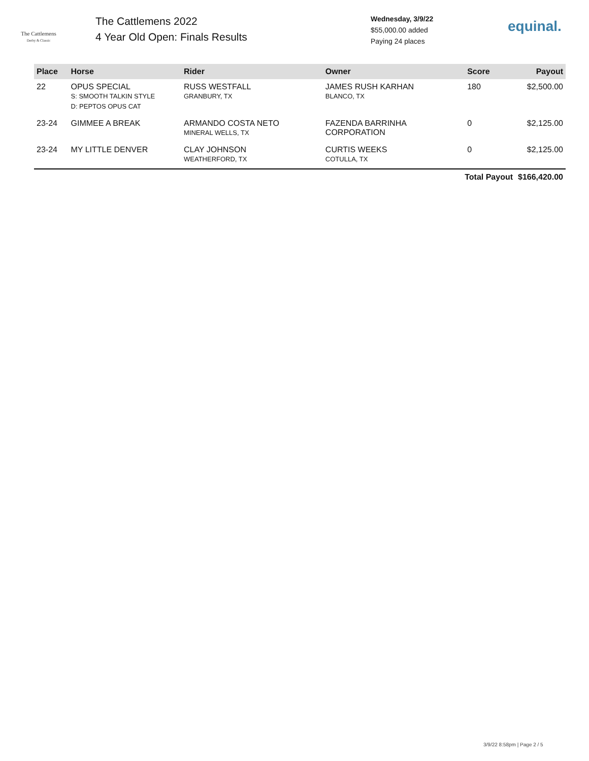The Cattlemens
Derby & Classic
The Cattlemens 2022
4 Year Old Open: Finals Results
Wednesday, 3/9/22
$55,000.00 added
Paying 24 places
equinal.
| Place | Horse | Rider | Owner | Score | Payout |
| --- | --- | --- | --- | --- | --- |
| 22 | OPUS SPECIAL S: SMOOTH TALKIN STYLE D: PEPTOS OPUS CAT | RUSS WESTFALL GRANBURY, TX | JAMES RUSH KARHAN BLANCO, TX | 180 | $2,500.00 |
| 23-24 | GIMMEE A BREAK | ARMANDO COSTA NETO MINERAL WELLS, TX | FAZENDA BARRINHA CORPORATION | 0 | $2,125.00 |
| 23-24 | MY LITTLE DENVER | CLAY JOHNSON WEATHERFORD, TX | CURTIS WEEKS COTULLA, TX | 0 | $2,125.00 |
| | | | | Total Payout | $166,420.00 |
3/9/22 8:58pm | Page 2 / 5